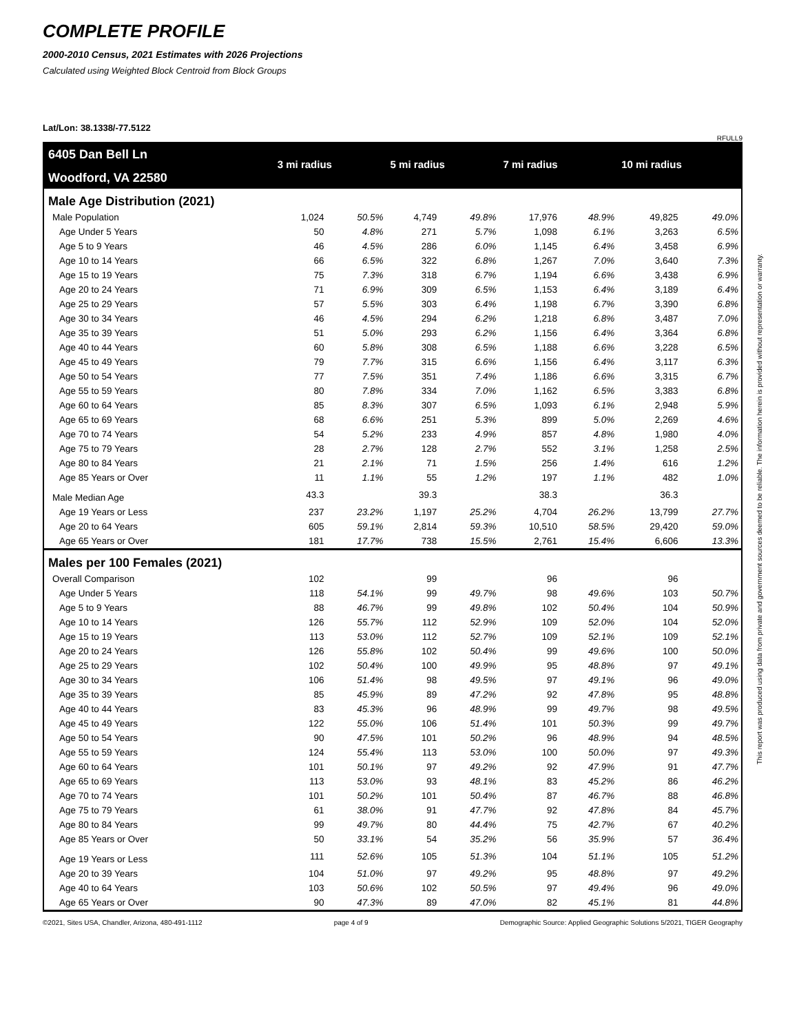COMPLETE PROFILE
2000-2010 Census, 2021 Estimates with 2026 Projections
Calculated using Weighted Block Centroid from Block Groups
Lat/Lon: 38.1338/-77.5122
RFULL9
| 6405 Dan Bell Ln Woodford, VA 22580 | 3 mi radius | | 5 mi radius | | 7 mi radius | | 10 mi radius | |
| Male Age Distribution (2021) | | | | | | | | |
| Male Population | 1,024 | 50.5% | 4,749 | 49.8% | 17,976 | 48.9% | 49,825 | 49.0% |
| Age Under 5 Years | 50 | 4.8% | 271 | 5.7% | 1,098 | 6.1% | 3,263 | 6.5% |
| Age 5 to 9 Years | 46 | 4.5% | 286 | 6.0% | 1,145 | 6.4% | 3,458 | 6.9% |
| Age 10 to 14 Years | 66 | 6.5% | 322 | 6.8% | 1,267 | 7.0% | 3,640 | 7.3% |
| Age 15 to 19 Years | 75 | 7.3% | 318 | 6.7% | 1,194 | 6.6% | 3,438 | 6.9% |
| Age 20 to 24 Years | 71 | 6.9% | 309 | 6.5% | 1,153 | 6.4% | 3,189 | 6.4% |
| Age 25 to 29 Years | 57 | 5.5% | 303 | 6.4% | 1,198 | 6.7% | 3,390 | 6.8% |
| Age 30 to 34 Years | 46 | 4.5% | 294 | 6.2% | 1,218 | 6.8% | 3,487 | 7.0% |
| Age 35 to 39 Years | 51 | 5.0% | 293 | 6.2% | 1,156 | 6.4% | 3,364 | 6.8% |
| Age 40 to 44 Years | 60 | 5.8% | 308 | 6.5% | 1,188 | 6.6% | 3,228 | 6.5% |
| Age 45 to 49 Years | 79 | 7.7% | 315 | 6.6% | 1,156 | 6.4% | 3,117 | 6.3% |
| Age 50 to 54 Years | 77 | 7.5% | 351 | 7.4% | 1,186 | 6.6% | 3,315 | 6.7% |
| Age 55 to 59 Years | 80 | 7.8% | 334 | 7.0% | 1,162 | 6.5% | 3,383 | 6.8% |
| Age 60 to 64 Years | 85 | 8.3% | 307 | 6.5% | 1,093 | 6.1% | 2,948 | 5.9% |
| Age 65 to 69 Years | 68 | 6.6% | 251 | 5.3% | 899 | 5.0% | 2,269 | 4.6% |
| Age 70 to 74 Years | 54 | 5.2% | 233 | 4.9% | 857 | 4.8% | 1,980 | 4.0% |
| Age 75 to 79 Years | 28 | 2.7% | 128 | 2.7% | 552 | 3.1% | 1,258 | 2.5% |
| Age 80 to 84 Years | 21 | 2.1% | 71 | 1.5% | 256 | 1.4% | 616 | 1.2% |
| Age 85 Years or Over | 11 | 1.1% | 55 | 1.2% | 197 | 1.1% | 482 | 1.0% |
| Male Median Age | 43.3 | | 39.3 | | 38.3 | | 36.3 | |
| Age 19 Years or Less | 237 | 23.2% | 1,197 | 25.2% | 4,704 | 26.2% | 13,799 | 27.7% |
| Age 20 to 64 Years | 605 | 59.1% | 2,814 | 59.3% | 10,510 | 58.5% | 29,420 | 59.0% |
| Age 65 Years or Over | 181 | 17.7% | 738 | 15.5% | 2,761 | 15.4% | 6,606 | 13.3% |
| Males per 100 Females (2021) | | | | | | | | |
| Overall Comparison | 102 | | 99 | | 96 | | 96 | |
| Age Under 5 Years | 118 | 54.1% | 99 | 49.7% | 98 | 49.6% | 103 | 50.7% |
| Age 5 to 9 Years | 88 | 46.7% | 99 | 49.8% | 102 | 50.4% | 104 | 50.9% |
| Age 10 to 14 Years | 126 | 55.7% | 112 | 52.9% | 109 | 52.0% | 104 | 52.0% |
| Age 15 to 19 Years | 113 | 53.0% | 112 | 52.7% | 109 | 52.1% | 109 | 52.1% |
| Age 20 to 24 Years | 126 | 55.8% | 102 | 50.4% | 99 | 49.6% | 100 | 50.0% |
| Age 25 to 29 Years | 102 | 50.4% | 100 | 49.9% | 95 | 48.8% | 97 | 49.1% |
| Age 30 to 34 Years | 106 | 51.4% | 98 | 49.5% | 97 | 49.1% | 96 | 49.0% |
| Age 35 to 39 Years | 85 | 45.9% | 89 | 47.2% | 92 | 47.8% | 95 | 48.8% |
| Age 40 to 44 Years | 83 | 45.3% | 96 | 48.9% | 99 | 49.7% | 98 | 49.5% |
| Age 45 to 49 Years | 122 | 55.0% | 106 | 51.4% | 101 | 50.3% | 99 | 49.7% |
| Age 50 to 54 Years | 90 | 47.5% | 101 | 50.2% | 96 | 48.9% | 94 | 48.5% |
| Age 55 to 59 Years | 124 | 55.4% | 113 | 53.0% | 100 | 50.0% | 97 | 49.3% |
| Age 60 to 64 Years | 101 | 50.1% | 97 | 49.2% | 92 | 47.9% | 91 | 47.7% |
| Age 65 to 69 Years | 113 | 53.0% | 93 | 48.1% | 83 | 45.2% | 86 | 46.2% |
| Age 70 to 74 Years | 101 | 50.2% | 101 | 50.4% | 87 | 46.7% | 88 | 46.8% |
| Age 75 to 79 Years | 61 | 38.0% | 91 | 47.7% | 92 | 47.8% | 84 | 45.7% |
| Age 80 to 84 Years | 99 | 49.7% | 80 | 44.4% | 75 | 42.7% | 67 | 40.2% |
| Age 85 Years or Over | 50 | 33.1% | 54 | 35.2% | 56 | 35.9% | 57 | 36.4% |
| Age 19 Years or Less | 111 | 52.6% | 105 | 51.3% | 104 | 51.1% | 105 | 51.2% |
| Age 20 to 39 Years | 104 | 51.0% | 97 | 49.2% | 95 | 48.8% | 97 | 49.2% |
| Age 40 to 64 Years | 103 | 50.6% | 102 | 50.5% | 97 | 49.4% | 96 | 49.0% |
| Age 65 Years or Over | 90 | 47.3% | 89 | 47.0% | 82 | 45.1% | 81 | 44.8% |
©2021, Sites USA, Chandler, Arizona, 480-491-1112 page 4 of 9 Demographic Source: Applied Geographic Solutions 5/2021, TIGER Geography
This report was produced using data from private and government sources deemed to be reliable. The information herein is provided without representation or warranty.